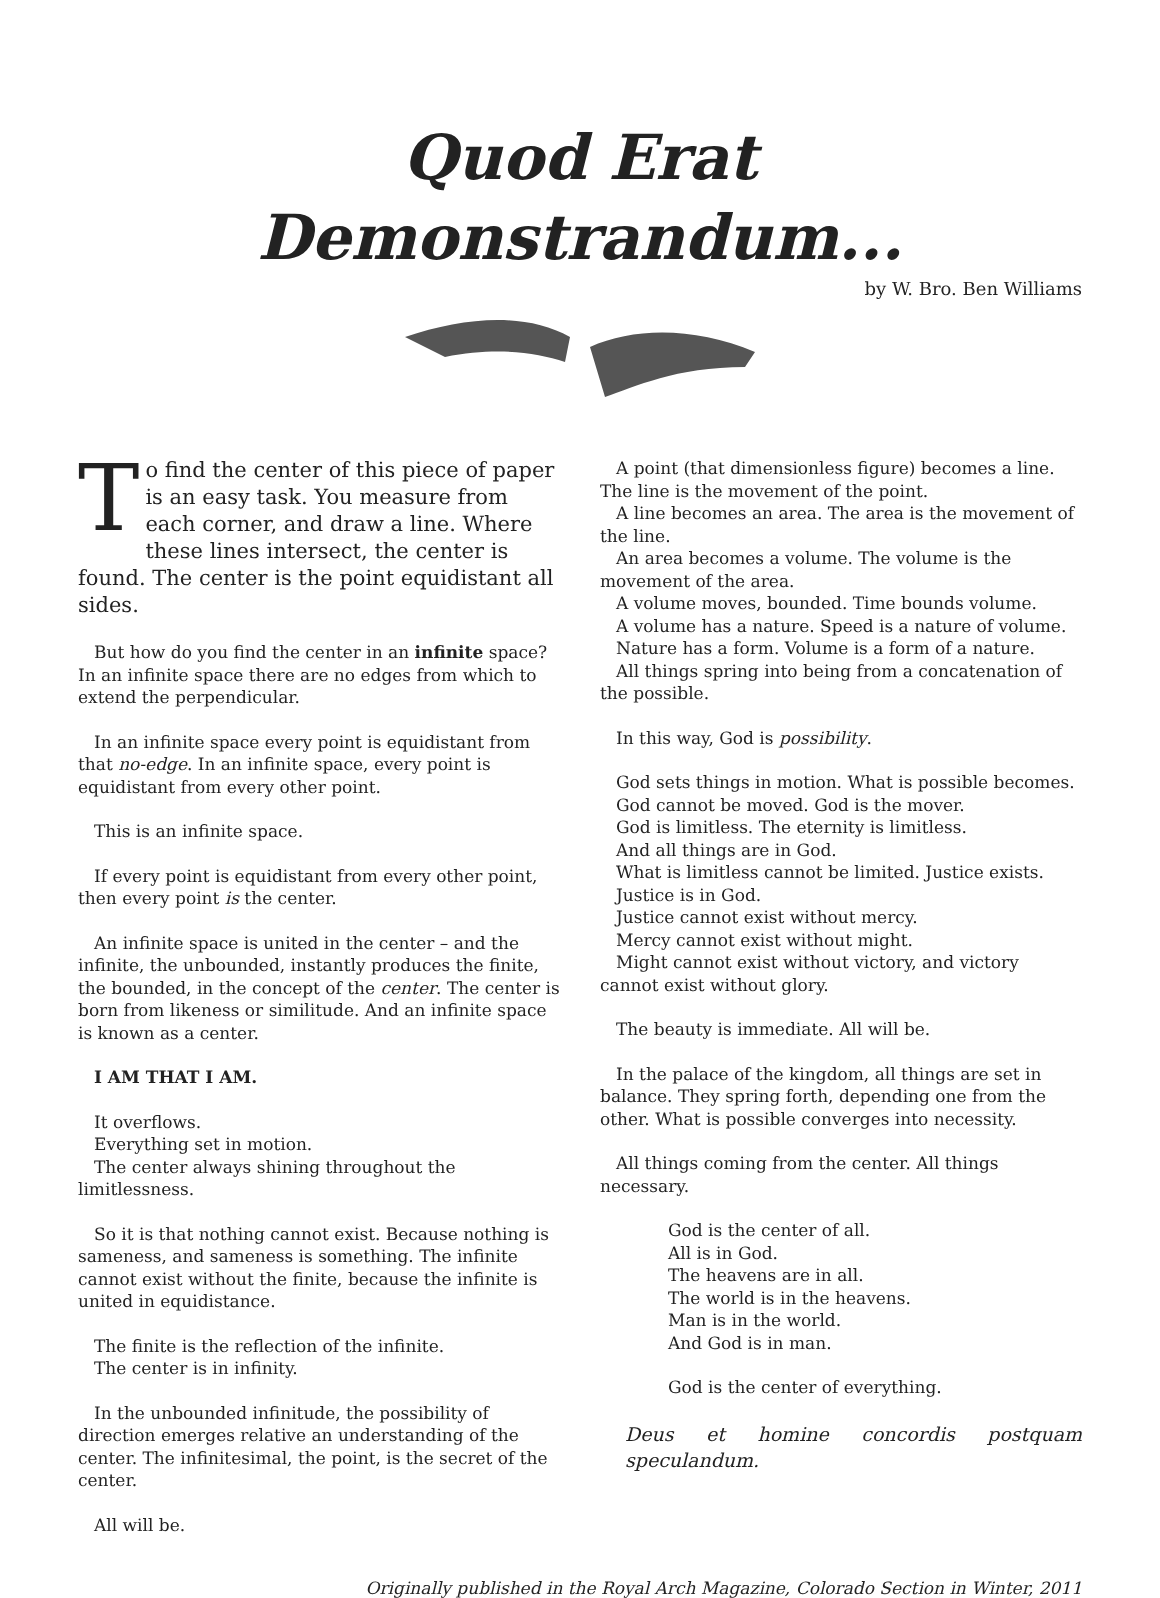Quod Erat Demonstrandum...
by W. Bro. Ben Williams
To find the center of this piece of paper is an easy task. You measure from each corner, and draw a line. Where these lines intersect, the center is found. The center is the point equidistant all sides.
But how do you find the center in an infinite space? In an infinite space there are no edges from which to extend the perpendicular.
In an infinite space every point is equidistant from that no-edge. In an infinite space, every point is equidistant from every other point.
This is an infinite space.
If every point is equidistant from every other point, then every point is the center.
An infinite space is united in the center – and the infinite, the unbounded, instantly produces the finite, the bounded, in the concept of the center. The center is born from likeness or similitude. And an infinite space is known as a center.
I AM THAT I AM.
It overflows.
Everything set in motion.
The center always shining throughout the limitlessness.
So it is that nothing cannot exist. Because nothing is sameness, and sameness is something. The infinite cannot exist without the finite, because the infinite is united in equidistance.
The finite is the reflection of the infinite.
The center is in infinity.
In the unbounded infinitude, the possibility of direction emerges relative an understanding of the center. The infinitesimal, the point, is the secret of the center.
All will be.
A point (that dimensionless figure) becomes a line. The line is the movement of the point.
A line becomes an area. The area is the movement of the line.
An area becomes a volume. The volume is the movement of the area.
A volume moves, bounded. Time bounds volume.
A volume has a nature. Speed is a nature of volume.
Nature has a form. Volume is a form of a nature.
All things spring into being from a concatenation of the possible.
In this way, God is possibility.
God sets things in motion. What is possible becomes.
God cannot be moved. God is the mover.
God is limitless. The eternity is limitless.
And all things are in God.
What is limitless cannot be limited. Justice exists.
Justice is in God.
Justice cannot exist without mercy.
Mercy cannot exist without might.
Might cannot exist without victory, and victory cannot exist without glory.
The beauty is immediate. All will be.
In the palace of the kingdom, all things are set in balance. They spring forth, depending one from the other. What is possible converges into necessity.
All things coming from the center. All things necessary.
God is the center of all.
All is in God.
The heavens are in all.
The world is in the heavens.
Man is in the world.
And God is in man.
God is the center of everything.
Deus et homine concordis postquam speculandum.
Originally published in the Royal Arch Magazine, Colorado Section in Winter, 2011